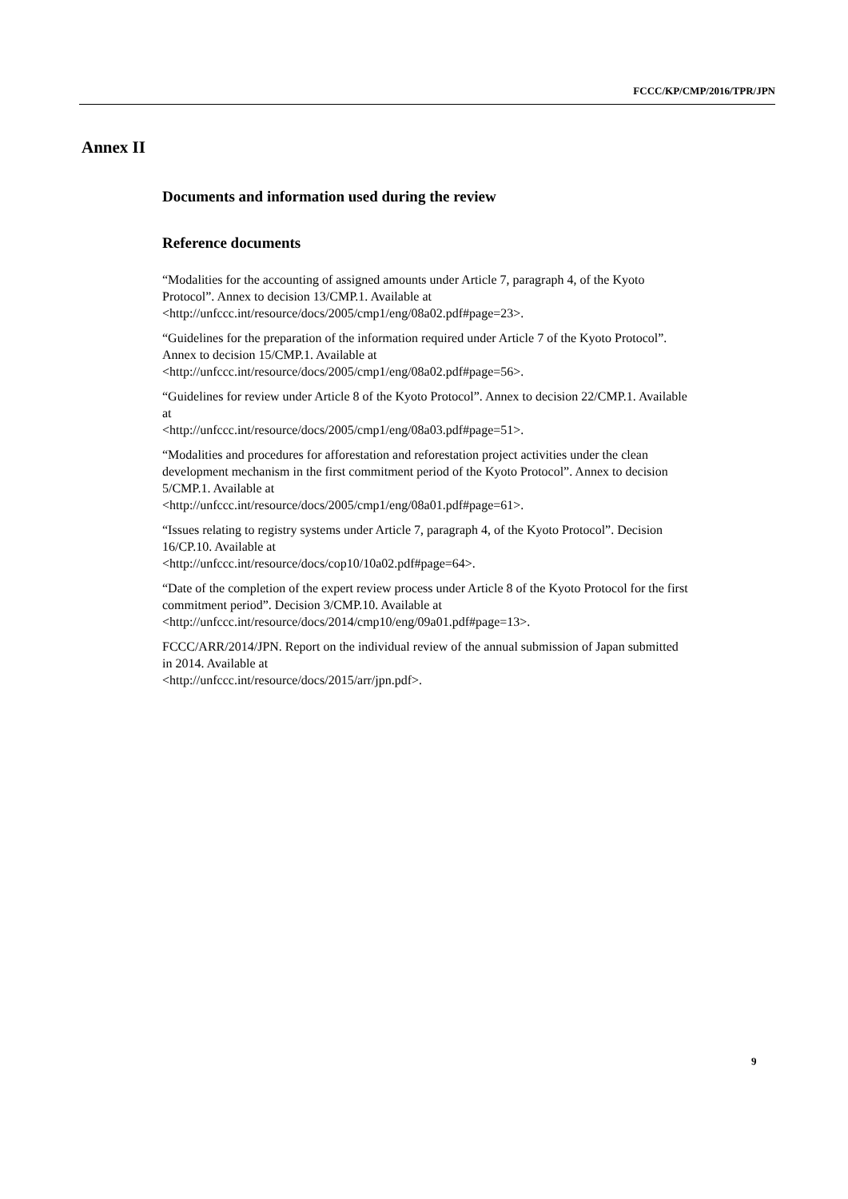FCCC/KP/CMP/2016/TPR/JPN
Annex II
Documents and information used during the review
Reference documents
“Modalities for the accounting of assigned amounts under Article 7, paragraph 4, of the Kyoto Protocol”. Annex to decision 13/CMP.1. Available at
<http://unfccc.int/resource/docs/2005/cmp1/eng/08a02.pdf#page=23>.
“Guidelines for the preparation of the information required under Article 7 of the Kyoto Protocol”. Annex to decision 15/CMP.1. Available at
<http://unfccc.int/resource/docs/2005/cmp1/eng/08a02.pdf#page=56>.
“Guidelines for review under Article 8 of the Kyoto Protocol”. Annex to decision 22/CMP.1. Available at
<http://unfccc.int/resource/docs/2005/cmp1/eng/08a03.pdf#page=51>.
“Modalities and procedures for afforestation and reforestation project activities under the clean development mechanism in the first commitment period of the Kyoto Protocol”. Annex to decision 5/CMP.1. Available at
<http://unfccc.int/resource/docs/2005/cmp1/eng/08a01.pdf#page=61>.
“Issues relating to registry systems under Article 7, paragraph 4, of the Kyoto Protocol”. Decision 16/CP.10. Available at
<http://unfccc.int/resource/docs/cop10/10a02.pdf#page=64>.
“Date of the completion of the expert review process under Article 8 of the Kyoto Protocol for the first commitment period”. Decision 3/CMP.10. Available at
<http://unfccc.int/resource/docs/2014/cmp10/eng/09a01.pdf#page=13>.
FCCC/ARR/2014/JPN. Report on the individual review of the annual submission of Japan submitted in 2014. Available at
<http://unfccc.int/resource/docs/2015/arr/jpn.pdf>.
9